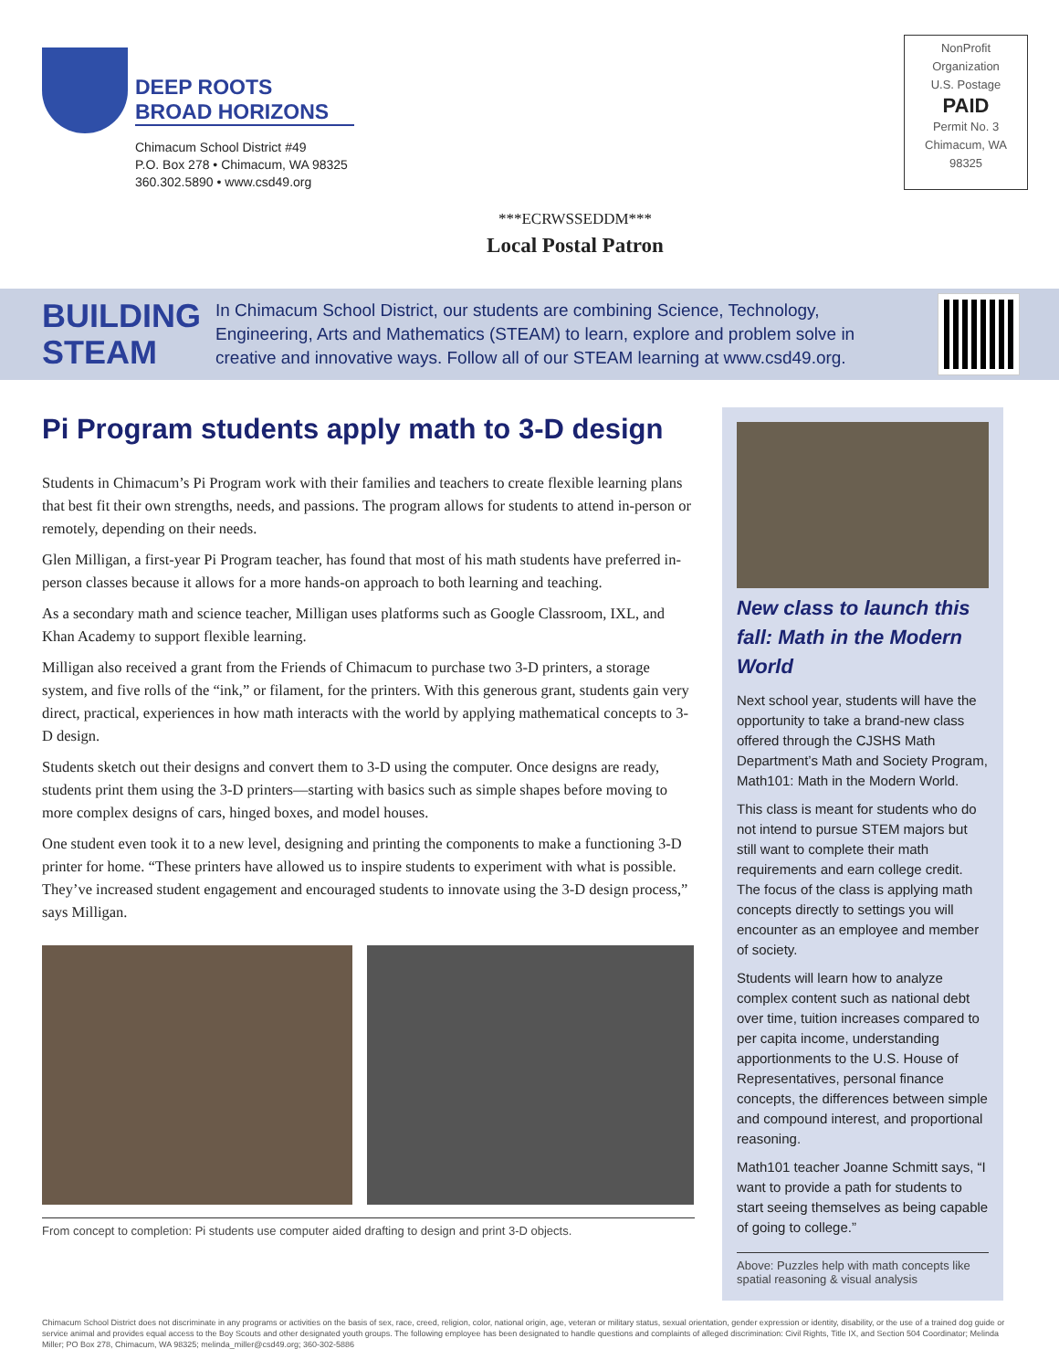DEEP ROOTS BROAD HORIZONS
Chimacum School District #49
P.O. Box 278 • Chimacum, WA 98325
360.302.5890 • www.csd49.org
NonProfit
Organization
U.S. Postage
PAID
Permit No. 3
Chimacum, WA
98325
***ECRWSSEDDM***
Local Postal Patron
BUILDING
STEAM
In Chimacum School District, our students are combining Science, Technology, Engineering, Arts and Mathematics (STEAM) to learn, explore and problem solve in creative and innovative ways. Follow all of our STEAM learning at www.csd49.org.
Pi Program students apply math to 3-D design
Students in Chimacum’s Pi Program work with their families and teachers to create flexible learning plans that best fit their own strengths, needs, and passions. The program allows for students to attend in-person or remotely, depending on their needs.
Glen Milligan, a first-year Pi Program teacher, has found that most of his math students have preferred in-person classes because it allows for a more hands-on approach to both learning and teaching.
As a secondary math and science teacher, Milligan uses platforms such as Google Classroom, IXL, and Khan Academy to support flexible learning.
Milligan also received a grant from the Friends of Chimacum to purchase two 3-D printers, a storage system, and five rolls of the “ink,” or filament, for the printers. With this generous grant, students gain very direct, practical, experiences in how math interacts with the world by applying mathematical concepts to 3-D design.
Students sketch out their designs and convert them to 3-D using the computer. Once designs are ready, students print them using the 3-D printers—starting with basics such as simple shapes before moving to more complex designs of cars, hinged boxes, and model houses.
One student even took it to a new level, designing and printing the components to make a functioning 3-D printer for home. “These printers have allowed us to inspire students to experiment with what is possible. They’ve increased student engagement and encouraged students to innovate using the 3-D design process,” says Milligan.
From concept to completion: Pi students use computer aided drafting to design and print 3-D objects.
New class to launch this fall: Math in the Modern World
Next school year, students will have the opportunity to take a brand-new class offered through the CJSHS Math Department’s Math and Society Program, Math101: Math in the Modern World.
This class is meant for students who do not intend to pursue STEM majors but still want to complete their math requirements and earn college credit. The focus of the class is applying math concepts directly to settings you will encounter as an employee and member of society.
Students will learn how to analyze complex content such as national debt over time, tuition increases compared to per capita income, understanding apportionments to the U.S. House of Representatives, personal finance concepts, the differences between simple and compound interest, and proportional reasoning.
Math101 teacher Joanne Schmitt says, “I want to provide a path for students to start seeing themselves as being capable of going to college.”
Above: Puzzles help with math concepts like spatial reasoning & visual analysis
Chimacum School District does not discriminate in any programs or activities on the basis of sex, race, creed, religion, color, national origin, age, veteran or military status, sexual orientation, gender expression or identity, disability, or the use of a trained dog guide or service animal and provides equal access to the Boy Scouts and other designated youth groups. The following employee has been designated to handle questions and complaints of alleged discrimination: Civil Rights, Title IX, and Section 504 Coordinator; Melinda Miller; PO Box 278, Chimacum, WA 98325; melinda_miller@csd49.org; 360-302-5886